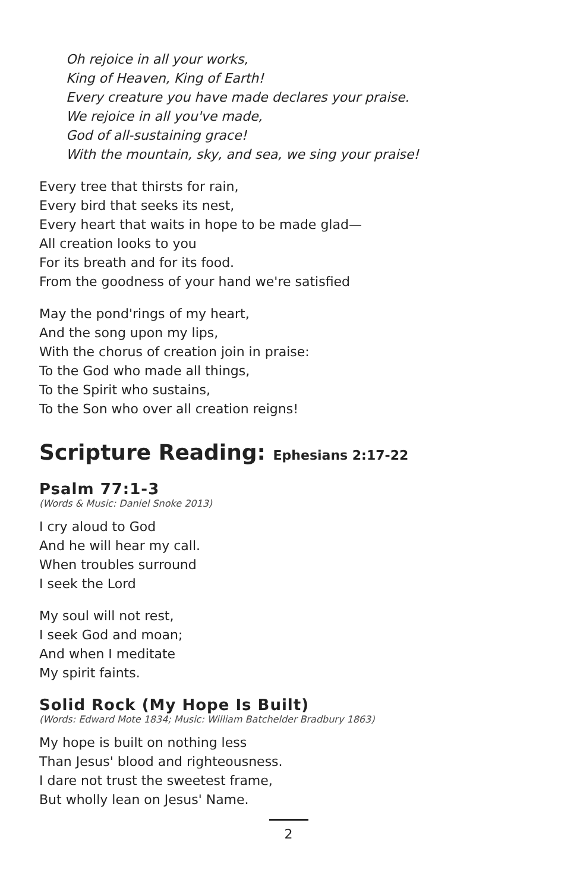Oh rejoice in all your works,
King of Heaven, King of Earth!
Every creature you have made declares your praise.
We rejoice in all you've made,
God of all-sustaining grace!
With the mountain, sky, and sea, we sing your praise!
Every tree that thirsts for rain,
Every bird that seeks its nest,
Every heart that waits in hope to be made glad—
All creation looks to you
For its breath and for its food.
From the goodness of your hand we're satisfied
May the pond'rings of my heart,
And the song upon my lips,
With the chorus of creation join in praise:
To the God who made all things,
To the Spirit who sustains,
To the Son who over all creation reigns!
Scripture Reading: Ephesians 2:17-22
Psalm 77:1-3
(Words & Music: Daniel Snoke 2013)
I cry aloud to God
And he will hear my call.
When troubles surround
I seek the Lord
My soul will not rest,
I seek God and moan;
And when I meditate
My spirit faints.
Solid Rock (My Hope Is Built)
(Words: Edward Mote 1834; Music: William Batchelder Bradbury 1863)
My hope is built on nothing less
Than Jesus' blood and righteousness.
I dare not trust the sweetest frame,
But wholly lean on Jesus' Name.
2